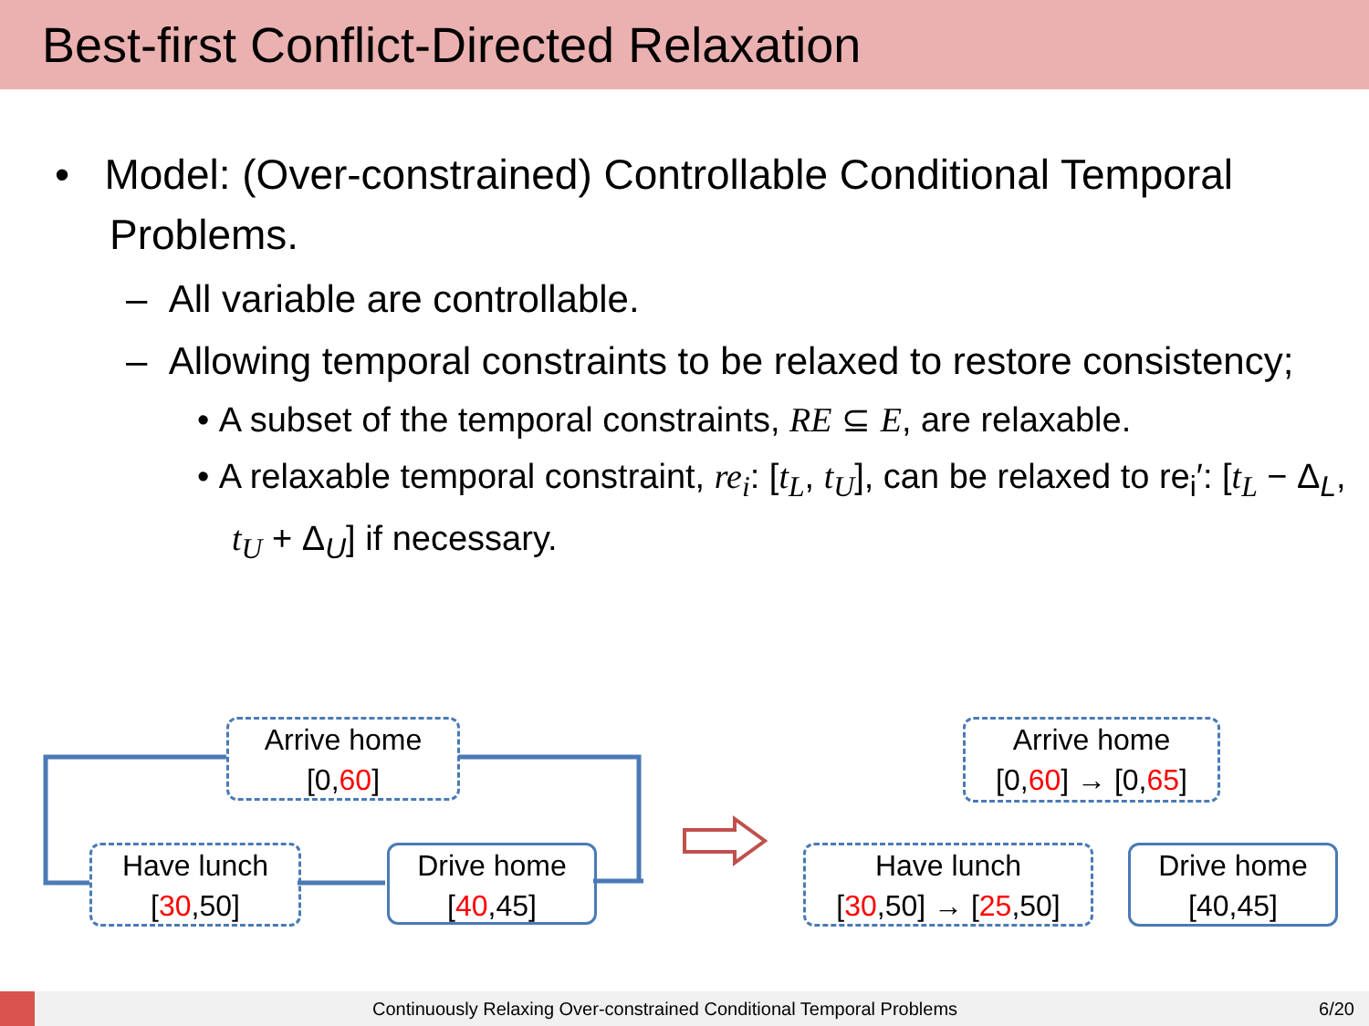Best-first Conflict-Directed Relaxation
• Model: (Over-constrained) Controllable Conditional Temporal Problems.
– All variable are controllable.
– Allowing temporal constraints to be relaxed to restore consistency;
• A subset of the temporal constraints, RE ⊆ E, are relaxable.
• A relaxable temporal constraint, re<sub>i</sub>: [t<sub>L</sub>, t<sub>U</sub>], can be relaxed to re<sub>i</sub>′: [t<sub>L</sub> − Δ<sub>L</sub>, t<sub>U</sub> + Δ<sub>U</sub>] if necessary.
Arrive home
[0,60]
Have lunch
[30,50]
Drive home
[40,45]
Arrive home
[0,60] → [0,65]
Have lunch
[30,50] → [25,50]
Drive home
[40,45]
Continuously Relaxing Over-constrained Conditional Temporal Problems 6/20